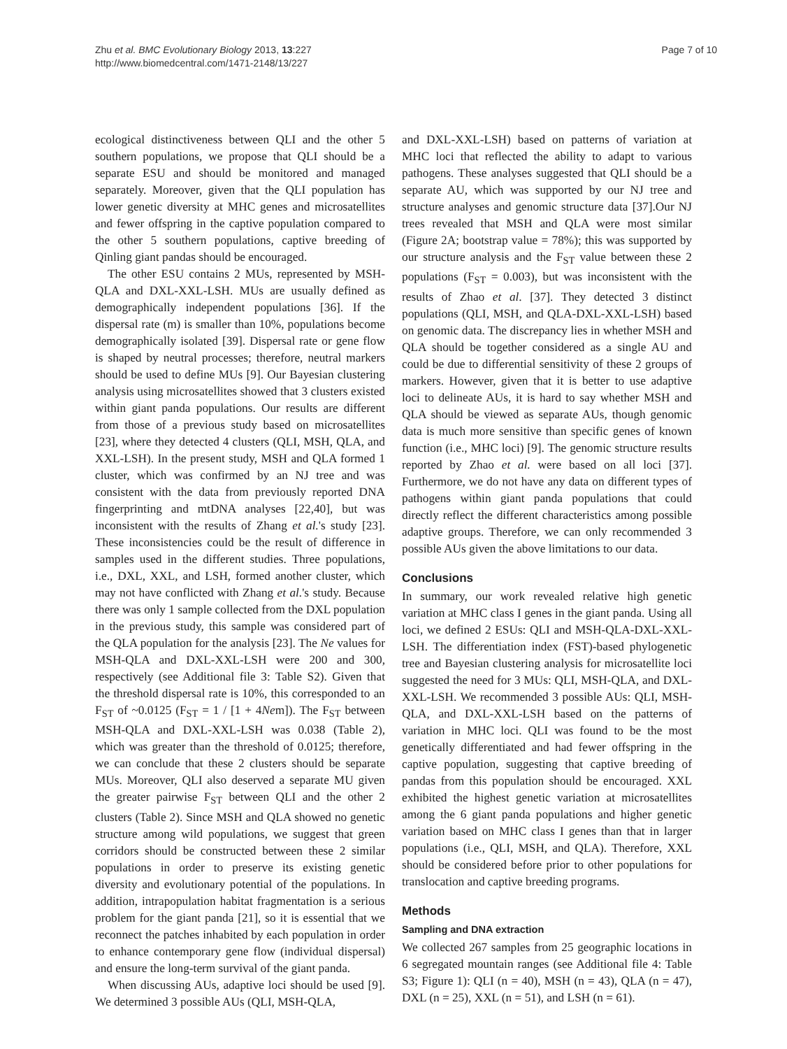Zhu et al. BMC Evolutionary Biology 2013, 13:227
http://www.biomedcentral.com/1471-2148/13/227
Page 7 of 10
ecological distinctiveness between QLI and the other 5 southern populations, we propose that QLI should be a separate ESU and should be monitored and managed separately. Moreover, given that the QLI population has lower genetic diversity at MHC genes and microsatellites and fewer offspring in the captive population compared to the other 5 southern populations, captive breeding of Qinling giant pandas should be encouraged.
The other ESU contains 2 MUs, represented by MSH-QLA and DXL-XXL-LSH. MUs are usually defined as demographically independent populations [36]. If the dispersal rate (m) is smaller than 10%, populations become demographically isolated [39]. Dispersal rate or gene flow is shaped by neutral processes; therefore, neutral markers should be used to define MUs [9]. Our Bayesian clustering analysis using microsatellites showed that 3 clusters existed within giant panda populations. Our results are different from those of a previous study based on microsatellites [23], where they detected 4 clusters (QLI, MSH, QLA, and XXL-LSH). In the present study, MSH and QLA formed 1 cluster, which was confirmed by an NJ tree and was consistent with the data from previously reported DNA fingerprinting and mtDNA analyses [22,40], but was inconsistent with the results of Zhang et al.'s study [23]. These inconsistencies could be the result of difference in samples used in the different studies. Three populations, i.e., DXL, XXL, and LSH, formed another cluster, which may not have conflicted with Zhang et al.'s study. Because there was only 1 sample collected from the DXL population in the previous study, this sample was considered part of the QLA population for the analysis [23]. The Ne values for MSH-QLA and DXL-XXL-LSH were 200 and 300, respectively (see Additional file 3: Table S2). Given that the threshold dispersal rate is 10%, this corresponded to an F<sub>ST</sub> of ~0.0125 (F<sub>ST</sub> = 1 / [1 + 4Nem]). The F<sub>ST</sub> between MSH-QLA and DXL-XXL-LSH was 0.038 (Table 2), which was greater than the threshold of 0.0125; therefore, we can conclude that these 2 clusters should be separate MUs. Moreover, QLI also deserved a separate MU given the greater pairwise F<sub>ST</sub> between QLI and the other 2 clusters (Table 2). Since MSH and QLA showed no genetic structure among wild populations, we suggest that green corridors should be constructed between these 2 similar populations in order to preserve its existing genetic diversity and evolutionary potential of the populations. In addition, intrapopulation habitat fragmentation is a serious problem for the giant panda [21], so it is essential that we reconnect the patches inhabited by each population in order to enhance contemporary gene flow (individual dispersal) and ensure the long-term survival of the giant panda.
When discussing AUs, adaptive loci should be used [9]. We determined 3 possible AUs (QLI, MSH-QLA,
and DXL-XXL-LSH) based on patterns of variation at MHC loci that reflected the ability to adapt to various pathogens. These analyses suggested that QLI should be a separate AU, which was supported by our NJ tree and structure analyses and genomic structure data [37].Our NJ trees revealed that MSH and QLA were most similar (Figure 2A; bootstrap value = 78%); this was supported by our structure analysis and the F<sub>ST</sub> value between these 2 populations (F<sub>ST</sub> = 0.003), but was inconsistent with the results of Zhao et al. [37]. They detected 3 distinct populations (QLI, MSH, and QLA-DXL-XXL-LSH) based on genomic data. The discrepancy lies in whether MSH and QLA should be together considered as a single AU and could be due to differential sensitivity of these 2 groups of markers. However, given that it is better to use adaptive loci to delineate AUs, it is hard to say whether MSH and QLA should be viewed as separate AUs, though genomic data is much more sensitive than specific genes of known function (i.e., MHC loci) [9]. The genomic structure results reported by Zhao et al. were based on all loci [37]. Furthermore, we do not have any data on different types of pathogens within giant panda populations that could directly reflect the different characteristics among possible adaptive groups. Therefore, we can only recommended 3 possible AUs given the above limitations to our data.
Conclusions
In summary, our work revealed relative high genetic variation at MHC class I genes in the giant panda. Using all loci, we defined 2 ESUs: QLI and MSH-QLA-DXL-XXL-LSH. The differentiation index (FST)-based phylogenetic tree and Bayesian clustering analysis for microsatellite loci suggested the need for 3 MUs: QLI, MSH-QLA, and DXL-XXL-LSH. We recommended 3 possible AUs: QLI, MSH-QLA, and DXL-XXL-LSH based on the patterns of variation in MHC loci. QLI was found to be the most genetically differentiated and had fewer offspring in the captive population, suggesting that captive breeding of pandas from this population should be encouraged. XXL exhibited the highest genetic variation at microsatellites among the 6 giant panda populations and higher genetic variation based on MHC class I genes than that in larger populations (i.e., QLI, MSH, and QLA). Therefore, XXL should be considered before prior to other populations for translocation and captive breeding programs.
Methods
Sampling and DNA extraction
We collected 267 samples from 25 geographic locations in 6 segregated mountain ranges (see Additional file 4: Table S3; Figure 1): QLI (n = 40), MSH (n = 43), QLA (n = 47), DXL (n = 25), XXL (n = 51), and LSH (n = 61).